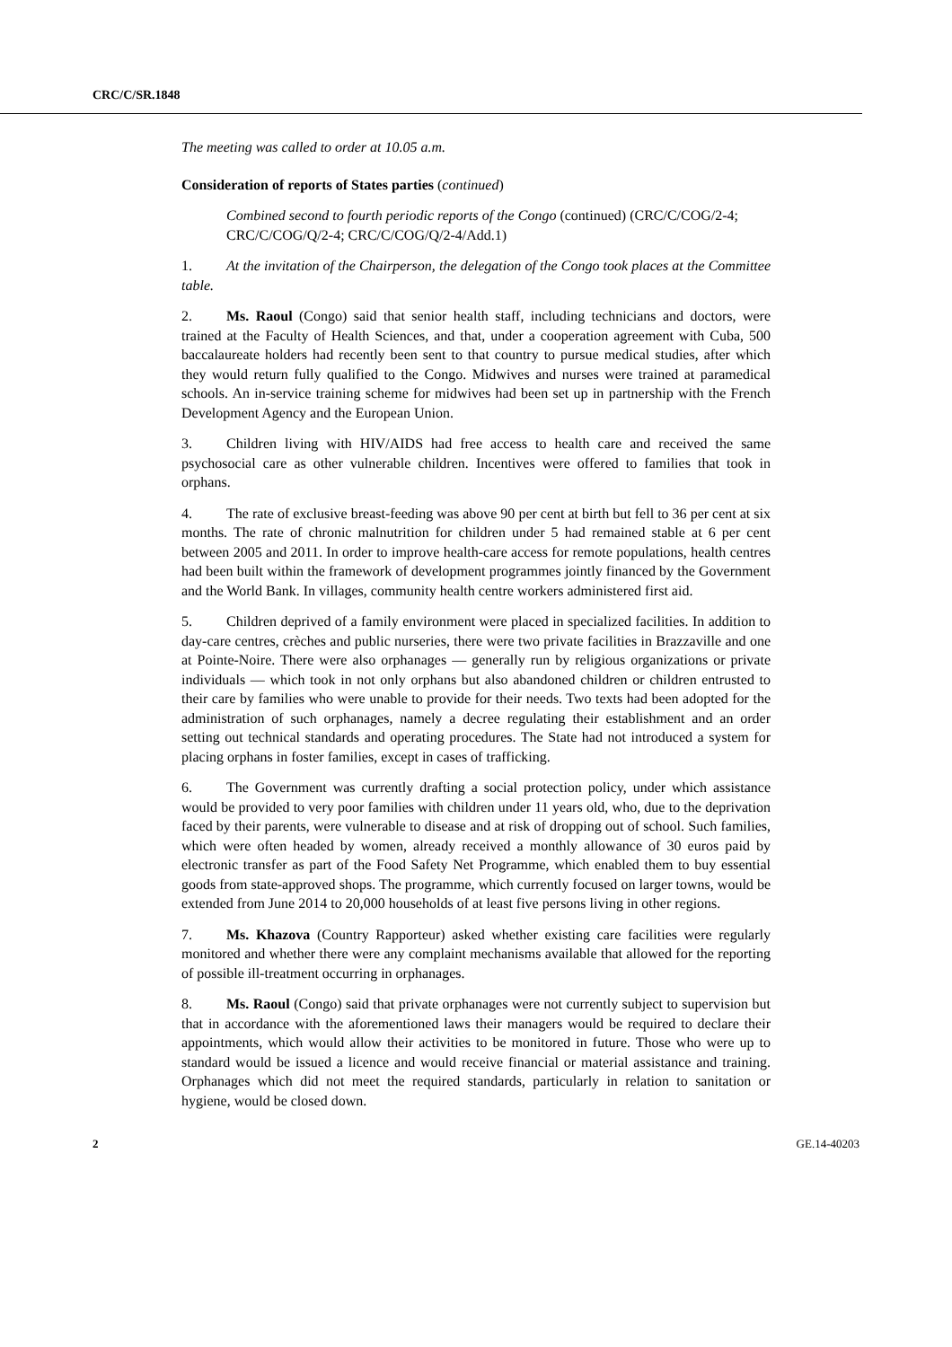CRC/C/SR.1848
The meeting was called to order at 10.05 a.m.
Consideration of reports of States parties (continued)
Combined second to fourth periodic reports of the Congo (continued) (CRC/C/COG/2-4; CRC/C/COG/Q/2-4; CRC/C/COG/Q/2-4/Add.1)
1. At the invitation of the Chairperson, the delegation of the Congo took places at the Committee table.
2. Ms. Raoul (Congo) said that senior health staff, including technicians and doctors, were trained at the Faculty of Health Sciences, and that, under a cooperation agreement with Cuba, 500 baccalaureate holders had recently been sent to that country to pursue medical studies, after which they would return fully qualified to the Congo. Midwives and nurses were trained at paramedical schools. An in-service training scheme for midwives had been set up in partnership with the French Development Agency and the European Union.
3. Children living with HIV/AIDS had free access to health care and received the same psychosocial care as other vulnerable children. Incentives were offered to families that took in orphans.
4. The rate of exclusive breast-feeding was above 90 per cent at birth but fell to 36 per cent at six months. The rate of chronic malnutrition for children under 5 had remained stable at 6 per cent between 2005 and 2011. In order to improve health-care access for remote populations, health centres had been built within the framework of development programmes jointly financed by the Government and the World Bank. In villages, community health centre workers administered first aid.
5. Children deprived of a family environment were placed in specialized facilities. In addition to day-care centres, crèches and public nurseries, there were two private facilities in Brazzaville and one at Pointe-Noire. There were also orphanages — generally run by religious organizations or private individuals — which took in not only orphans but also abandoned children or children entrusted to their care by families who were unable to provide for their needs. Two texts had been adopted for the administration of such orphanages, namely a decree regulating their establishment and an order setting out technical standards and operating procedures. The State had not introduced a system for placing orphans in foster families, except in cases of trafficking.
6. The Government was currently drafting a social protection policy, under which assistance would be provided to very poor families with children under 11 years old, who, due to the deprivation faced by their parents, were vulnerable to disease and at risk of dropping out of school. Such families, which were often headed by women, already received a monthly allowance of 30 euros paid by electronic transfer as part of the Food Safety Net Programme, which enabled them to buy essential goods from state-approved shops. The programme, which currently focused on larger towns, would be extended from June 2014 to 20,000 households of at least five persons living in other regions.
7. Ms. Khazova (Country Rapporteur) asked whether existing care facilities were regularly monitored and whether there were any complaint mechanisms available that allowed for the reporting of possible ill-treatment occurring in orphanages.
8. Ms. Raoul (Congo) said that private orphanages were not currently subject to supervision but that in accordance with the aforementioned laws their managers would be required to declare their appointments, which would allow their activities to be monitored in future. Those who were up to standard would be issued a licence and would receive financial or material assistance and training. Orphanages which did not meet the required standards, particularly in relation to sanitation or hygiene, would be closed down.
2 GE.14-40203